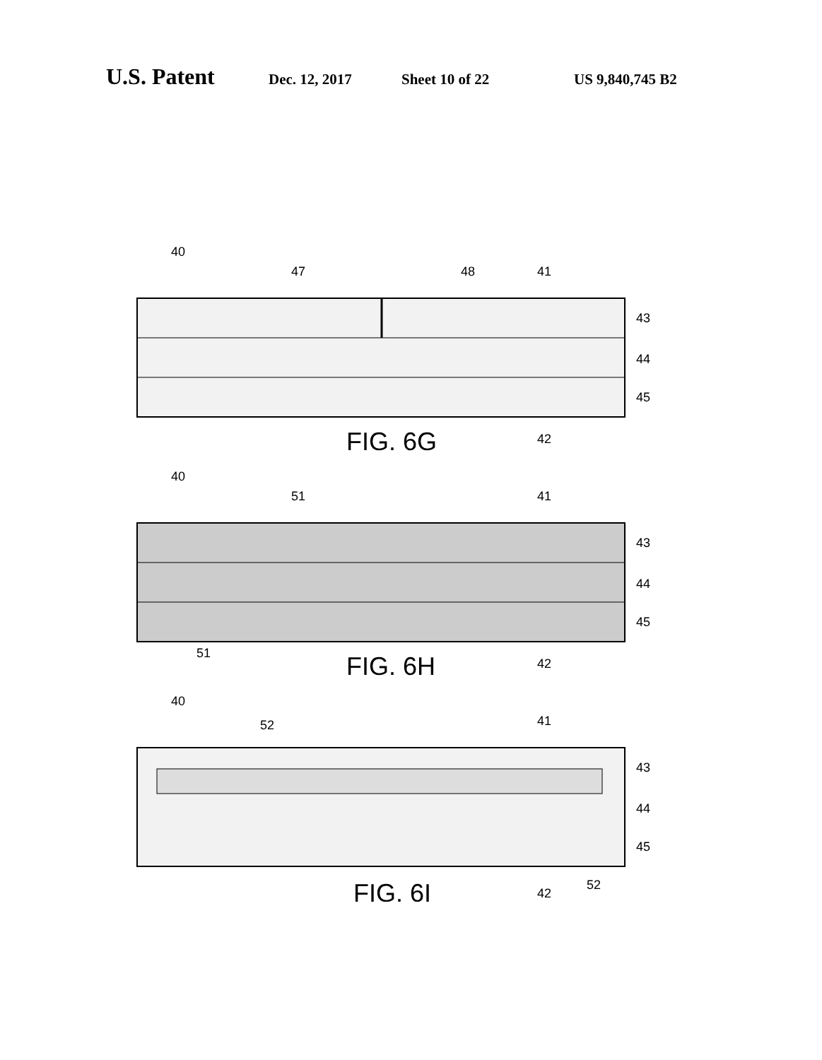U.S. Patent Dec. 12, 2017 Sheet 10 of 22 US 9,840,745 B2
40
47
48
41
43
44
45
42
FIG. 6G
40
51
41
43
44
45
51
42
FIG. 6H
40
52
41
43
44
45
52
42
FIG. 6I